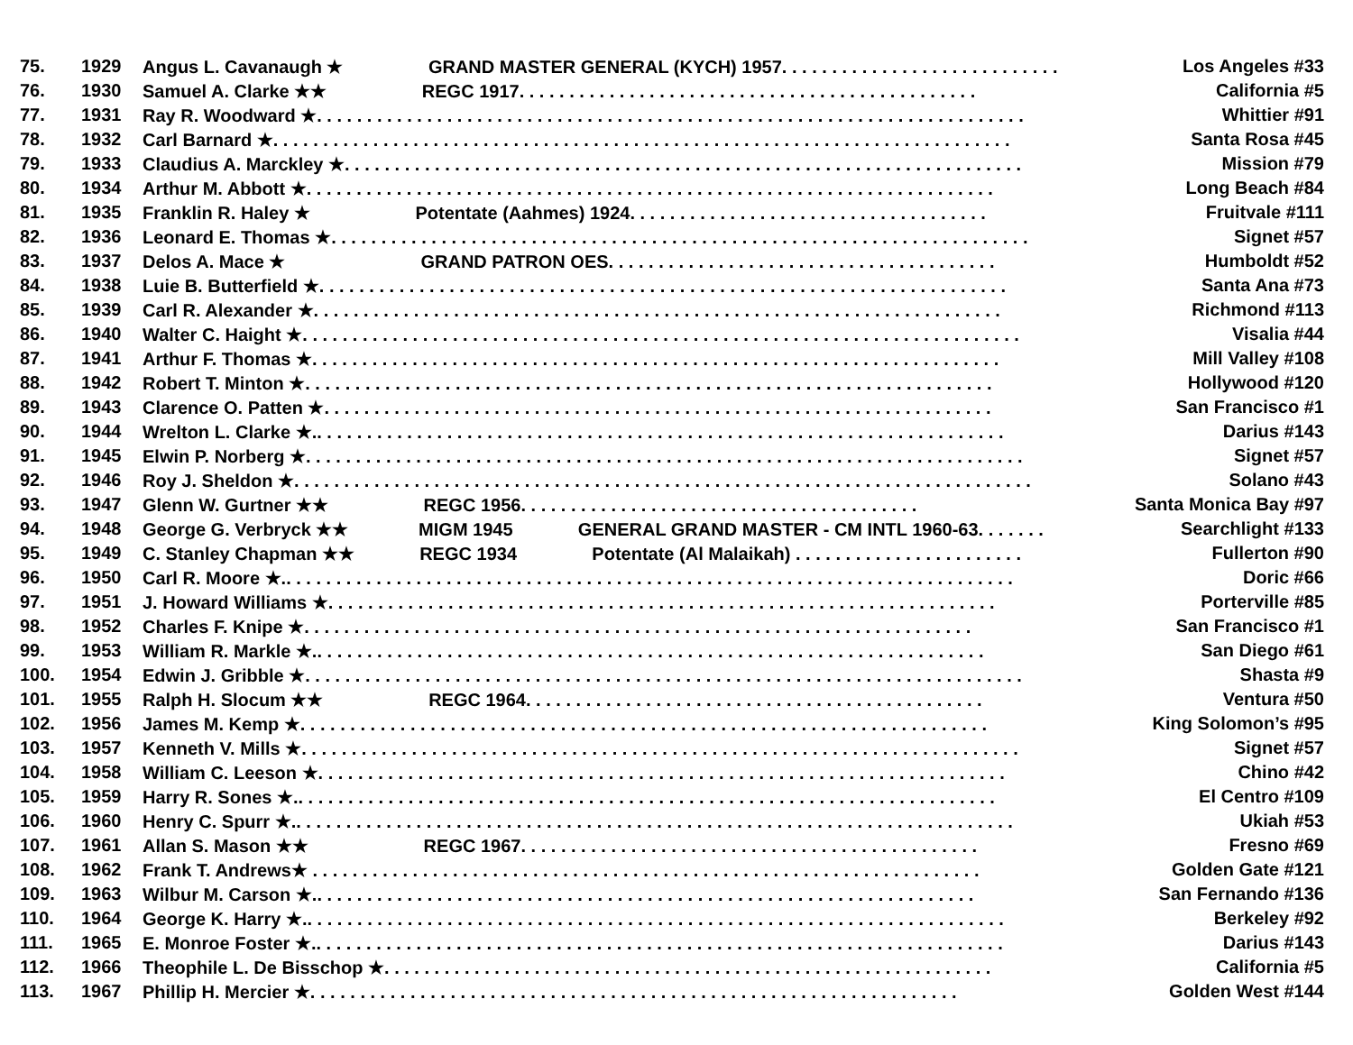| 75. | 1929 | Angus L. Cavanaugh ★ GRAND MASTER GENERAL (KYCH) 1957. . . . . . . . . . . . . . . . . . . . . . . . . . . . | Los Angeles #33 |
| 76. | 1930 | Samuel A. Clarke ★★ REGC 1917. . . . . . . . . . . . . . . . . . . . . . . . . . . . . . . . . . . . . . . . . . . . . . | California #5 |
| 77. | 1931 | Ray R. Woodward ★. . . . . . . . . . . . . . . . . . . . . . . . . . . . . . . . . . . . . . . . . . . . . . . . . . . . . . . . . . . . . . . . . . . . . . . | Whittier #91 |
| 78. | 1932 | Carl Barnard ★. . . . . . . . . . . . . . . . . . . . . . . . . . . . . . . . . . . . . . . . . . . . . . . . . . . . . . . . . . . . . . . . . . . . . . . . . . | Santa Rosa #45 |
| 79. | 1933 | Claudius A. Marckley ★. . . . . . . . . . . . . . . . . . . . . . . . . . . . . . . . . . . . . . . . . . . . . . . . . . . . . . . . . . . . . . . . . . . . | Mission #79 |
| 80. | 1934 | Arthur M. Abbott ★. . . . . . . . . . . . . . . . . . . . . . . . . . . . . . . . . . . . . . . . . . . . . . . . . . . . . . . . . . . . . . . . . . . . . | Long Beach #84 |
| 81. | 1935 | Franklin R. Haley ★ Potentate (Aahmes) 1924. . . . . . . . . . . . . . . . . . . . . . . . . . . . . . . . . . . . | Fruitvale #111 |
| 82. | 1936 | Leonard E. Thomas ★. . . . . . . . . . . . . . . . . . . . . . . . . . . . . . . . . . . . . . . . . . . . . . . . . . . . . . . . . . . . . . . . . . . . . . | Signet #57 |
| 83. | 1937 | Delos A. Mace ★ GRAND PATRON OES. . . . . . . . . . . . . . . . . . . . . . . . . . . . . . . . . . . . . . . | Humboldt #52 |
| 84. | 1938 | Luie B. Butterfield ★. . . . . . . . . . . . . . . . . . . . . . . . . . . . . . . . . . . . . . . . . . . . . . . . . . . . . . . . . . . . . . . . . . . . . | Santa Ana #73 |
| 85. | 1939 | Carl R. Alexander ★. . . . . . . . . . . . . . . . . . . . . . . . . . . . . . . . . . . . . . . . . . . . . . . . . . . . . . . . . . . . . . . . . . . . . | Richmond #113 |
| 86. | 1940 | Walter C. Haight ★. . . . . . . . . . . . . . . . . . . . . . . . . . . . . . . . . . . . . . . . . . . . . . . . . . . . . . . . . . . . . . . . . . . . . . . . | Visalia #44 |
| 87. | 1941 | Arthur F. Thomas ★. . . . . . . . . . . . . . . . . . . . . . . . . . . . . . . . . . . . . . . . . . . . . . . . . . . . . . . . . . . . . . . . . . . . . | Mill Valley #108 |
| 88. | 1942 | Robert T. Minton ★. . . . . . . . . . . . . . . . . . . . . . . . . . . . . . . . . . . . . . . . . . . . . . . . . . . . . . . . . . . . . . . . . . . . . | Hollywood #120 |
| 89. | 1943 | Clarence O. Patten ★. . . . . . . . . . . . . . . . . . . . . . . . . . . . . . . . . . . . . . . . . . . . . . . . . . . . . . . . . . . . . . . . . . . | San Francisco #1 |
| 90. | 1944 | Wrelton L. Clarke ★.. . . . . . . . . . . . . . . . . . . . . . . . . . . . . . . . . . . . . . . . . . . . . . . . . . . . . . . . . . . . . . . . . . . . . | Darius #143 |
| 91. | 1945 | Elwin P. Norberg ★. . . . . . . . . . . . . . . . . . . . . . . . . . . . . . . . . . . . . . . . . . . . . . . . . . . . . . . . . . . . . . . . . . . . . . . . | Signet #57 |
| 92. | 1946 | Roy J. Sheldon ★. . . . . . . . . . . . . . . . . . . . . . . . . . . . . . . . . . . . . . . . . . . . . . . . . . . . . . . . . . . . . . . . . . . . . . . . . . | Solano #43 |
| 93. | 1947 | Glenn W. Gurtner ★★ REGC 1956. . . . . . . . . . . . . . . . . . . . . . . . . . . . . . . . . . . . . . . . | Santa Monica Bay #97 |
| 94. | 1948 | George G. Verbryck ★★ MIGM 1945 GENERAL GRAND MASTER - CM INTL 1960-63. . . . . . . | Searchlight #133 |
| 95. | 1949 | C. Stanley Chapman ★★ REGC 1934 Potentate (Al Malaikah) . . . . . . . . . . . . . . . . . . . . . . . | Fullerton #90 |
| 96. | 1950 | Carl R. Moore ★.. . . . . . . . . . . . . . . . . . . . . . . . . . . . . . . . . . . . . . . . . . . . . . . . . . . . . . . . . . . . . . . . . . . . . . . . . | Doric #66 |
| 97. | 1951 | J. Howard Williams ★. . . . . . . . . . . . . . . . . . . . . . . . . . . . . . . . . . . . . . . . . . . . . . . . . . . . . . . . . . . . . . . . . . . | Porterville #85 |
| 98. | 1952 | Charles F. Knipe ★. . . . . . . . . . . . . . . . . . . . . . . . . . . . . . . . . . . . . . . . . . . . . . . . . . . . . . . . . . . . . . . . . . . | San Francisco #1 |
| 99. | 1953 | William R. Markle ★.. . . . . . . . . . . . . . . . . . . . . . . . . . . . . . . . . . . . . . . . . . . . . . . . . . . . . . . . . . . . . . . . . . . | San Diego #61 |
| 100. | 1954 | Edwin J. Gribble ★. . . . . . . . . . . . . . . . . . . . . . . . . . . . . . . . . . . . . . . . . . . . . . . . . . . . . . . . . . . . . . . . . . . . . . . . | Shasta #9 |
| 101. | 1955 | Ralph H. Slocum ★★ REGC 1964. . . . . . . . . . . . . . . . . . . . . . . . . . . . . . . . . . . . . . . . . . . . . . | Ventura #50 |
| 102. | 1956 | James M. Kemp ★. . . . . . . . . . . . . . . . . . . . . . . . . . . . . . . . . . . . . . . . . . . . . . . . . . . . . . . . . . . . . . . . . . . . . | King Solomon’s #95 |
| 103. | 1957 | Kenneth V. Mills ★. . . . . . . . . . . . . . . . . . . . . . . . . . . . . . . . . . . . . . . . . . . . . . . . . . . . . . . . . . . . . . . . . . . . . . . . | Signet #57 |
| 104. | 1958 | William C. Leeson ★. . . . . . . . . . . . . . . . . . . . . . . . . . . . . . . . . . . . . . . . . . . . . . . . . . . . . . . . . . . . . . . . . . . . . | Chino #42 |
| 105. | 1959 | Harry R. Sones ★.. . . . . . . . . . . . . . . . . . . . . . . . . . . . . . . . . . . . . . . . . . . . . . . . . . . . . . . . . . . . . . . . . . . . . . | El Centro #109 |
| 106. | 1960 | Henry C. Spurr ★.. . . . . . . . . . . . . . . . . . . . . . . . . . . . . . . . . . . . . . . . . . . . . . . . . . . . . . . . . . . . . . . . . . . . . . . . | Ukiah #53 |
| 107. | 1961 | Allan S. Mason ★★ REGC 1967. . . . . . . . . . . . . . . . . . . . . . . . . . . . . . . . . . . . . . . . . . . . . . | Fresno #69 |
| 108. | 1962 | Frank T. Andrews★ . . . . . . . . . . . . . . . . . . . . . . . . . . . . . . . . . . . . . . . . . . . . . . . . . . . . . . . . . . . . . . . . . . . | Golden Gate #121 |
| 109. | 1963 | Wilbur M. Carson ★.. . . . . . . . . . . . . . . . . . . . . . . . . . . . . . . . . . . . . . . . . . . . . . . . . . . . . . . . . . . . . . . . . . | San Fernando #136 |
| 110. | 1964 | George K. Harry ★.. . . . . . . . . . . . . . . . . . . . . . . . . . . . . . . . . . . . . . . . . . . . . . . . . . . . . . . . . . . . . . . . . . . . . . | Berkeley #92 |
| 111. | 1965 | E. Monroe Foster ★.. . . . . . . . . . . . . . . . . . . . . . . . . . . . . . . . . . . . . . . . . . . . . . . . . . . . . . . . . . . . . . . . . . . . . | Darius #143 |
| 112. | 1966 | Theophile L. De Bisschop ★. . . . . . . . . . . . . . . . . . . . . . . . . . . . . . . . . . . . . . . . . . . . . . . . . . . . . . . . . . . . . | California #5 |
| 113. | 1967 | Phillip H. Mercier ★. . . . . . . . . . . . . . . . . . . . . . . . . . . . . . . . . . . . . . . . . . . . . . . . . . . . . . . . . . . . . . . . . | Golden West #144 |